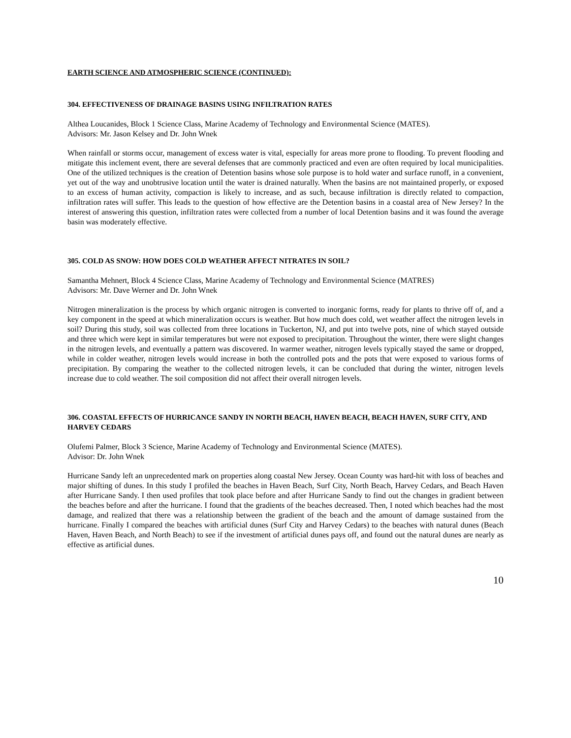EARTH SCIENCE AND ATMOSPHERIC SCIENCE (CONTINUED):
304. EFFECTIVENESS OF DRAINAGE BASINS USING INFILTRATION RATES
Althea Loucanides, Block 1 Science Class, Marine Academy of Technology and Environmental Science (MATES).
Advisors: Mr. Jason Kelsey and Dr. John Wnek
When rainfall or storms occur, management of excess water is vital, especially for areas more prone to flooding. To prevent flooding and mitigate this inclement event, there are several defenses that are commonly practiced and even are often required by local municipalities. One of the utilized techniques is the creation of Detention basins whose sole purpose is to hold water and surface runoff, in a convenient, yet out of the way and unobtrusive location until the water is drained naturally. When the basins are not maintained properly, or exposed to an excess of human activity, compaction is likely to increase, and as such, because infiltration is directly related to compaction, infiltration rates will suffer. This leads to the question of how effective are the Detention basins in a coastal area of New Jersey? In the interest of answering this question, infiltration rates were collected from a number of local Detention basins and it was found the average basin was moderately effective.
305. COLD AS SNOW: HOW DOES COLD WEATHER AFFECT NITRATES IN SOIL?
Samantha Mehnert, Block 4 Science Class, Marine Academy of Technology and Environmental Science (MATRES)
Advisors: Mr. Dave Werner and Dr. John Wnek
Nitrogen mineralization is the process by which organic nitrogen is converted to inorganic forms, ready for plants to thrive off of, and a key component in the speed at which mineralization occurs is weather. But how much does cold, wet weather affect the nitrogen levels in soil? During this study, soil was collected from three locations in Tuckerton, NJ, and put into twelve pots, nine of which stayed outside and three which were kept in similar temperatures but were not exposed to precipitation. Throughout the winter, there were slight changes in the nitrogen levels, and eventually a pattern was discovered. In warmer weather, nitrogen levels typically stayed the same or dropped, while in colder weather, nitrogen levels would increase in both the controlled pots and the pots that were exposed to various forms of precipitation. By comparing the weather to the collected nitrogen levels, it can be concluded that during the winter, nitrogen levels increase due to cold weather. The soil composition did not affect their overall nitrogen levels.
306. COASTAL EFFECTS OF HURRICANCE SANDY IN NORTH BEACH, HAVEN BEACH, BEACH HAVEN, SURF CITY, AND HARVEY CEDARS
Olufemi Palmer, Block 3 Science, Marine Academy of Technology and Environmental Science (MATES).
Advisor: Dr. John Wnek
Hurricane Sandy left an unprecedented mark on properties along coastal New Jersey. Ocean County was hard-hit with loss of beaches and major shifting of dunes. In this study I profiled the beaches in Haven Beach, Surf City, North Beach, Harvey Cedars, and Beach Haven after Hurricane Sandy. I then used profiles that took place before and after Hurricane Sandy to find out the changes in gradient between the beaches before and after the hurricane. I found that the gradients of the beaches decreased. Then, I noted which beaches had the most damage, and realized that there was a relationship between the gradient of the beach and the amount of damage sustained from the hurricane. Finally I compared the beaches with artificial dunes (Surf City and Harvey Cedars) to the beaches with natural dunes (Beach Haven, Haven Beach, and North Beach) to see if the investment of artificial dunes pays off, and found out the natural dunes are nearly as effective as artificial dunes.
10